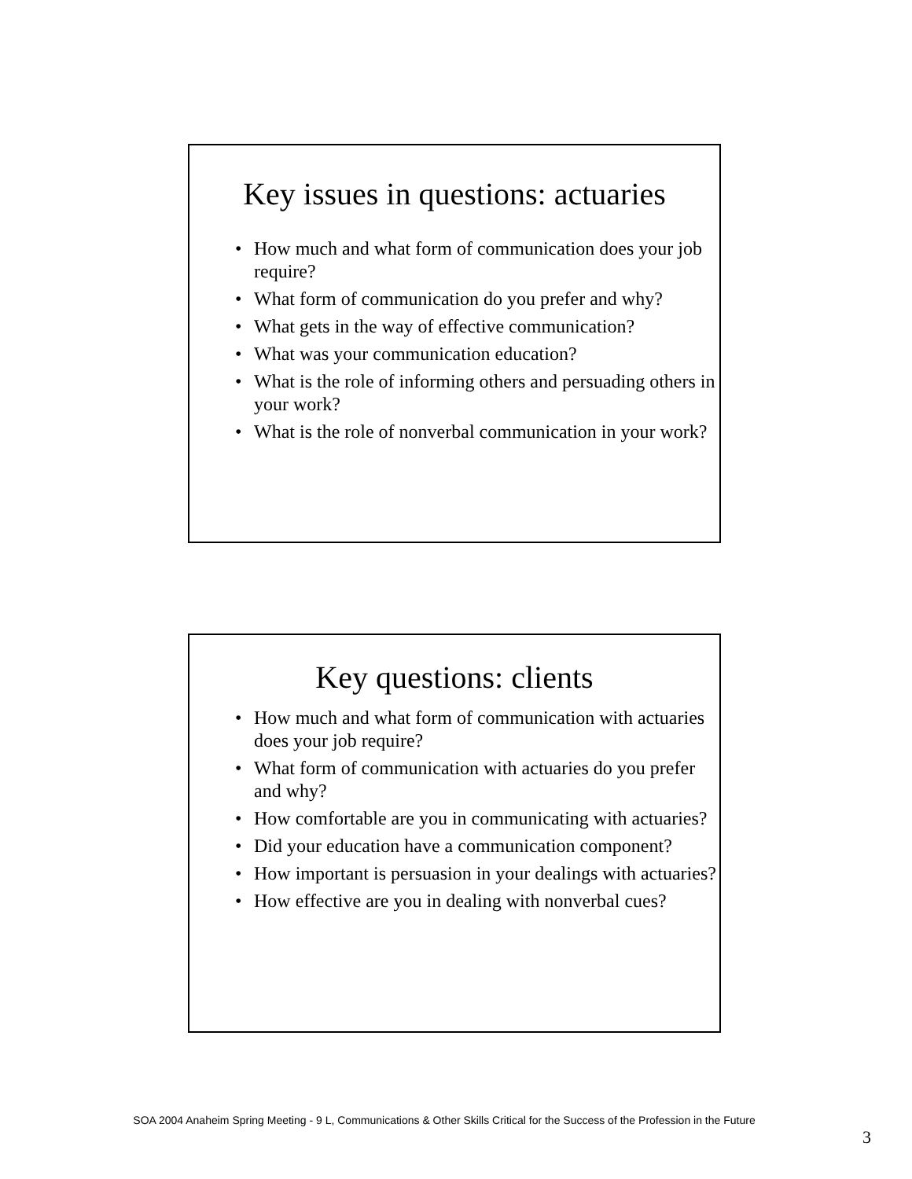Key issues in questions: actuaries
• How much and what form of communication does your job require?
• What form of communication do you prefer and why?
• What gets in the way of effective communication?
• What was your communication education?
• What is the role of informing others and persuading others in your work?
• What is the role of nonverbal communication in your work?
Key questions: clients
• How much and what form of communication with actuaries does your job require?
• What form of communication with actuaries do you prefer and why?
• How comfortable are you in communicating with actuaries?
• Did your education have a communication component?
• How important is persuasion in your dealings with actuaries?
• How effective are you in dealing with nonverbal cues?
SOA 2004 Anaheim Spring Meeting - 9 L, Communications & Other Skills Critical for the Success of the Profession in the Future
3